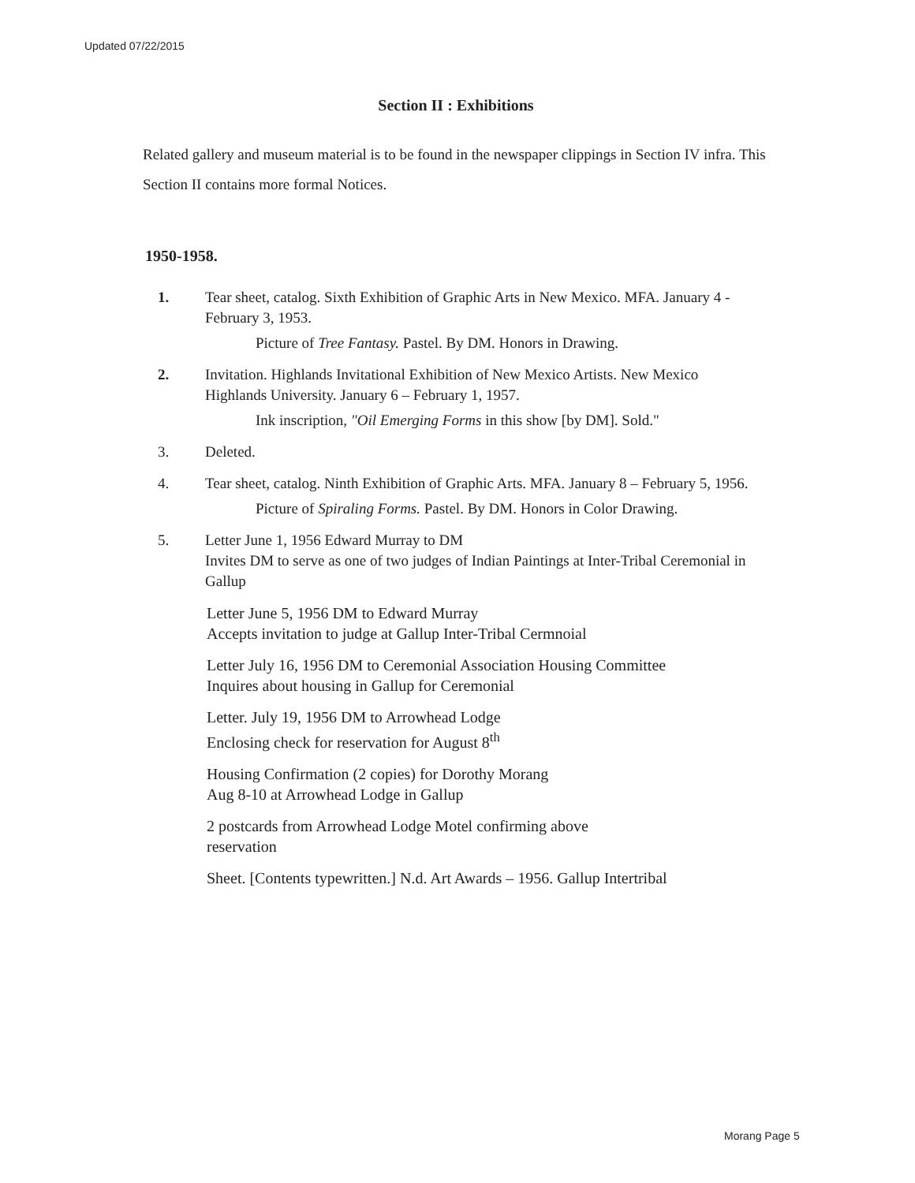Updated 07/22/2015
Section II : Exhibitions
Related gallery and museum material is to be found in the newspaper clippings in Section IV infra. This Section II contains more formal Notices.
1950-1958.
1. Tear sheet, catalog. Sixth Exhibition of Graphic Arts in New Mexico. MFA. January 4 -February 3, 1953.
Picture of Tree Fantasy. Pastel. By DM. Honors in Drawing.
2. Invitation. Highlands Invitational Exhibition of New Mexico Artists. New Mexico Highlands University. January 6 – February 1, 1957.
Ink inscription, "Oil Emerging Forms in this show [by DM]. Sold."
3. Deleted.
4. Tear sheet, catalog. Ninth Exhibition of Graphic Arts. MFA. January 8 – February 5, 1956.
Picture of Spiraling Forms. Pastel. By DM. Honors in Color Drawing.
5. Letter June 1, 1956 Edward Murray to DM
Invites DM to serve as one of two judges of Indian Paintings at Inter-Tribal Ceremonial in Gallup
Letter June 5, 1956 DM to Edward Murray
Accepts invitation to judge at Gallup Inter-Tribal Cermnoial
Letter July 16, 1956 DM to Ceremonial Association Housing Committee
Inquires about housing in Gallup for Ceremonial
Letter. July 19, 1956 DM to Arrowhead Lodge
Enclosing check for reservation for August 8<sup>th</sup>
Housing Confirmation (2 copies) for Dorothy Morang
Aug 8-10 at Arrowhead Lodge in Gallup
2 postcards from Arrowhead Lodge Motel confirming above
reservation
Sheet. [Contents typewritten.] N.d. Art Awards – 1956. Gallup Intertribal
Morang Page 5